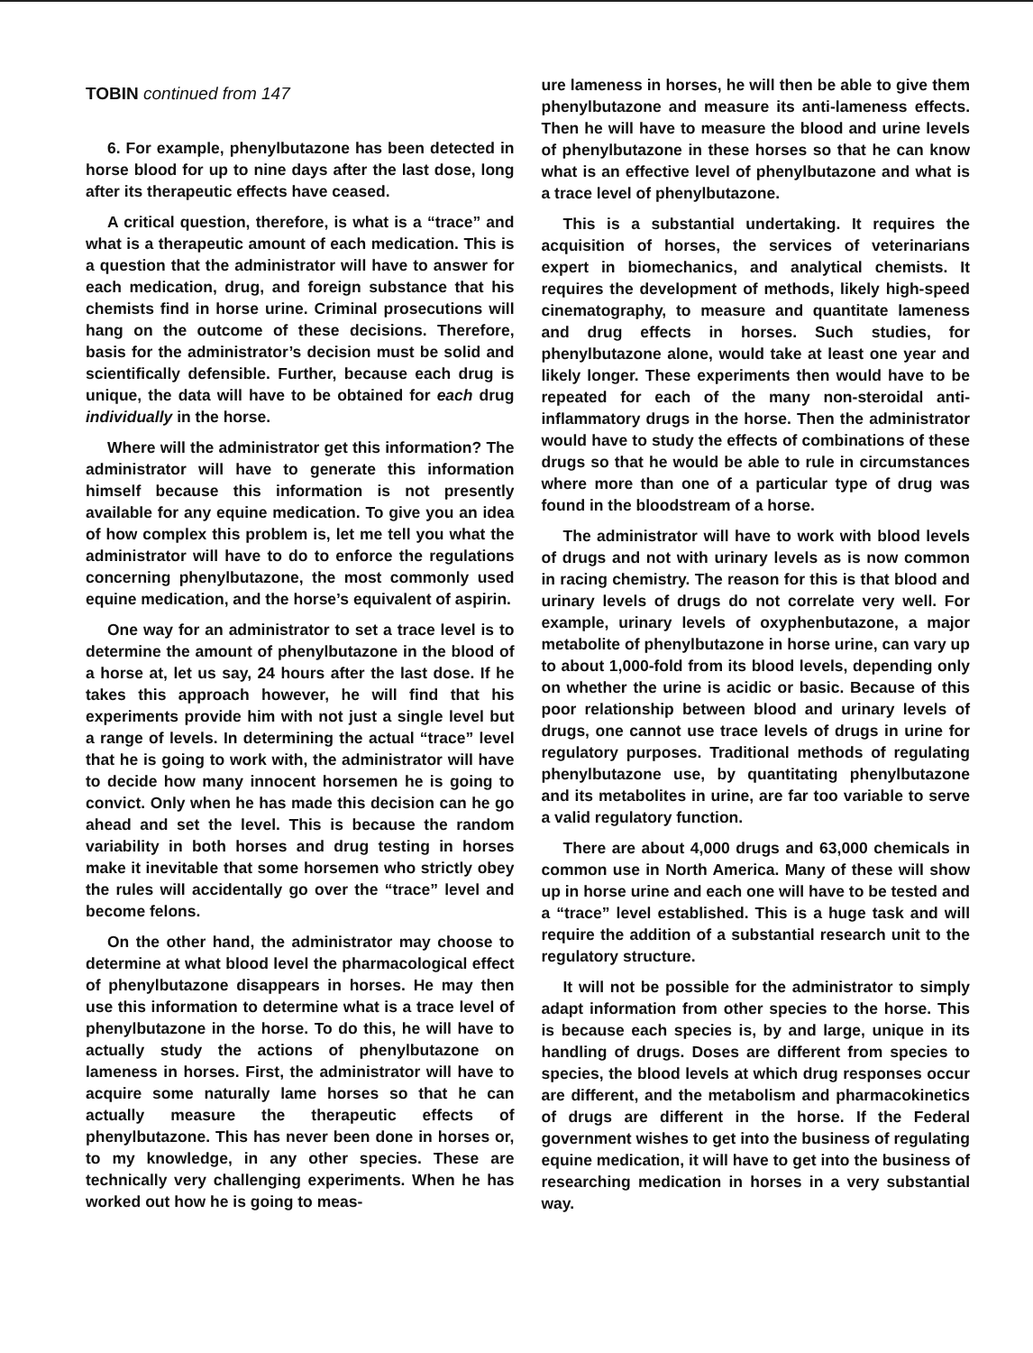TOBIN continued from 147
6. For example, phenylbutazone has been detected in horse blood for up to nine days after the last dose, long after its therapeutic effects have ceased.
A critical question, therefore, is what is a “trace” and what is a therapeutic amount of each medication. This is a question that the administrator will have to answer for each medication, drug, and foreign substance that his chemists find in horse urine. Criminal prosecutions will hang on the outcome of these decisions. Therefore, basis for the administrator’s decision must be solid and scientifically defensible. Further, because each drug is unique, the data will have to be obtained for each drug individually in the horse.
Where will the administrator get this information? The administrator will have to generate this information himself because this information is not presently available for any equine medication. To give you an idea of how complex this problem is, let me tell you what the administrator will have to do to enforce the regulations concerning phenylbutazone, the most commonly used equine medication, and the horse’s equivalent of aspirin.
One way for an administrator to set a trace level is to determine the amount of phenylbutazone in the blood of a horse at, let us say, 24 hours after the last dose. If he takes this approach however, he will find that his experiments provide him with not just a single level but a range of levels. In determining the actual “trace” level that he is going to work with, the administrator will have to decide how many innocent horsemen he is going to convict. Only when he has made this decision can he go ahead and set the level. This is because the random variability in both horses and drug testing in horses make it inevitable that some horsemen who strictly obey the rules will accidentally go over the “trace” level and become felons.
On the other hand, the administrator may choose to determine at what blood level the pharmacological effect of phenylbutazone disappears in horses. He may then use this information to determine what is a trace level of phenylbutazone in the horse. To do this, he will have to actually study the actions of phenylbutazone on lameness in horses. First, the administrator will have to acquire some naturally lame horses so that he can actually measure the therapeutic effects of phenylbutazone. This has never been done in horses or, to my knowledge, in any other species. These are technically very challenging experiments. When he has worked out how he is going to meas-
ure lameness in horses, he will then be able to give them phenylbutazone and measure its anti-lameness effects. Then he will have to measure the blood and urine levels of phenylbutazone in these horses so that he can know what is an effective level of phenylbutazone and what is a trace level of phenylbutazone.
This is a substantial undertaking. It requires the acquisition of horses, the services of veterinarians expert in biomechanics, and analytical chemists. It requires the development of methods, likely high-speed cinematography, to measure and quantitate lameness and drug effects in horses. Such studies, for phenylbutazone alone, would take at least one year and likely longer. These experiments then would have to be repeated for each of the many non-steroidal anti-inflammatory drugs in the horse. Then the administrator would have to study the effects of combinations of these drugs so that he would be able to rule in circumstances where more than one of a particular type of drug was found in the bloodstream of a horse.
The administrator will have to work with blood levels of drugs and not with urinary levels as is now common in racing chemistry. The reason for this is that blood and urinary levels of drugs do not correlate very well. For example, urinary levels of oxyphenbutazone, a major metabolite of phenylbutazone in horse urine, can vary up to about 1,000-fold from its blood levels, depending only on whether the urine is acidic or basic. Because of this poor relationship between blood and urinary levels of drugs, one cannot use trace levels of drugs in urine for regulatory purposes. Traditional methods of regulating phenylbutazone use, by quantitating phenylbutazone and its metabolites in urine, are far too variable to serve a valid regulatory function.
There are about 4,000 drugs and 63,000 chemicals in common use in North America. Many of these will show up in horse urine and each one will have to be tested and a “trace” level established. This is a huge task and will require the addition of a substantial research unit to the regulatory structure.
It will not be possible for the administrator to simply adapt information from other species to the horse. This is because each species is, by and large, unique in its handling of drugs. Doses are different from species to species, the blood levels at which drug responses occur are different, and the metabolism and pharmacokinetics of drugs are different in the horse. If the Federal government wishes to get into the business of regulating equine medication, it will have to get into the business of researching medication in horses in a very substantial way.